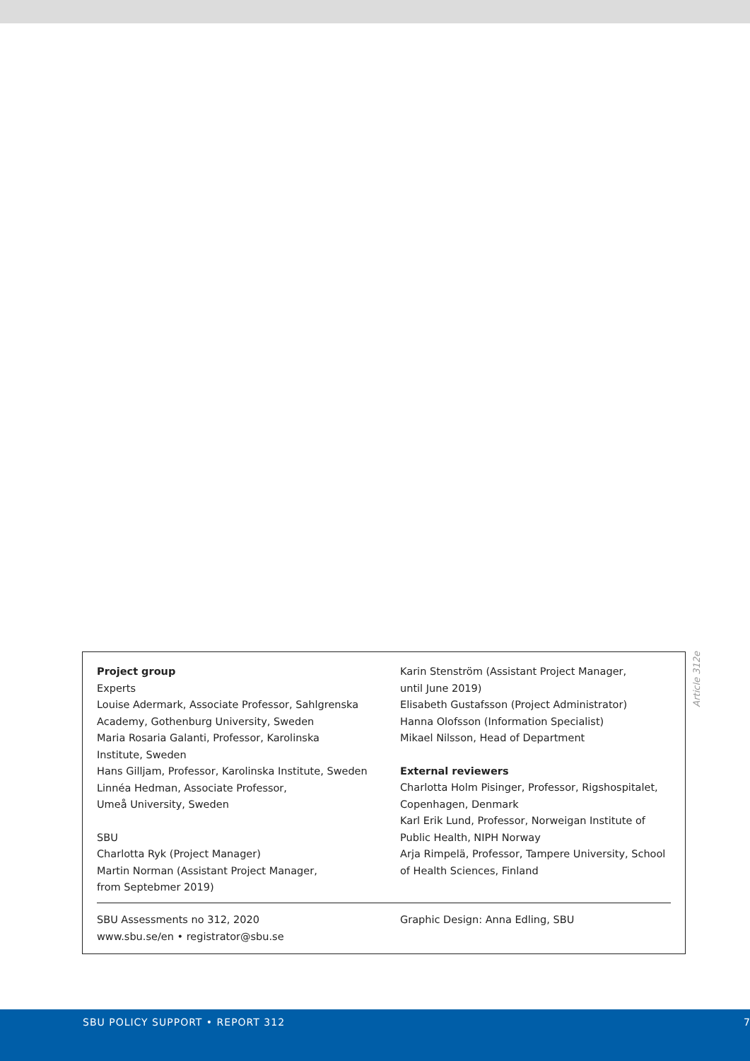Project group
Experts
Louise Adermark, Associate Professor, Sahlgrenska Academy, Gothenburg University, Sweden
Maria Rosaria Galanti, Professor, Karolinska Institute, Sweden
Hans Gilljam, Professor, Karolinska Institute, Sweden
Linnéa Hedman, Associate Professor,
Umeå University, Sweden
SBU
Charlotta Ryk (Project Manager)
Martin Norman (Assistant Project Manager,
from Septebmer 2019)
Karin Stenström (Assistant Project Manager,
until June 2019)
Elisabeth Gustafsson (Project Administrator)
Hanna Olofsson (Information Specialist)
Mikael Nilsson, Head of Department
External reviewers
Charlotta Holm Pisinger, Professor, Rigshospitalet, Copenhagen, Denmark
Karl Erik Lund, Professor, Norweigan Institute of Public Health, NIPH Norway
Arja Rimpelä, Professor, Tampere University, School of Health Sciences, Finland
SBU Assessments no 312, 2020
www.sbu.se/en • registrator@sbu.se
Graphic Design: Anna Edling, SBU
Article 312e
SBU POLICY SUPPORT • REPORT 312 7